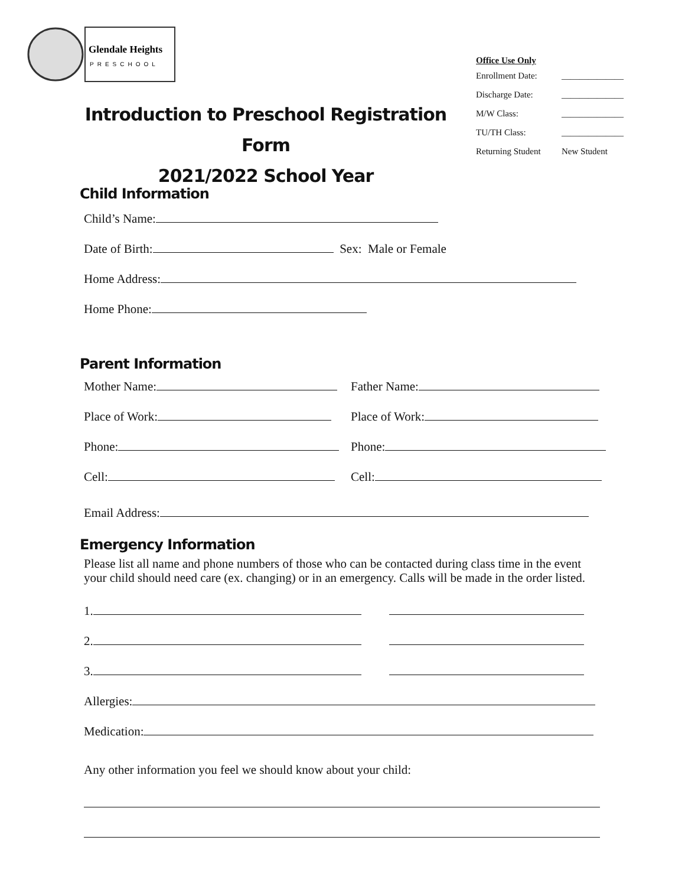Glendale Heights
PRESCHOOL
Office Use Only
Enrollment Date: ______________
Discharge Date: ______________
M/W Class: ______________
TU/TH Class: ______________
Returning Student New Student
Introduction to Preschool Registration Form
2021/2022 School Year
Child Information
Child’s Name:
Date of Birth: Sex: Male or Female
Home Address:
Home Phone:
Parent Information
Mother Name: Father Name:
Place of Work: Place of Work:
Phone: Phone:
Cell: Cell:
Email Address:
Emergency Information
Please list all name and phone numbers of those who can be contacted during class time in the event your child should need care (ex. changing) or in an emergency. Calls will be made in the order listed.
1.
2.
3.
Allergies:
Medication:
Any other information you feel we should know about your child: